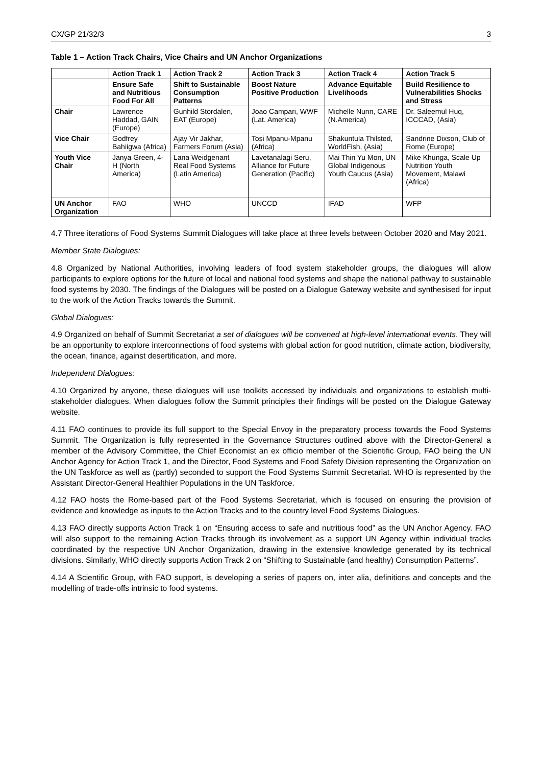CX/GP 21/32/3 3
Table 1 – Action Track Chairs, Vice Chairs and UN Anchor Organizations
| | Action Track 1 | Action Track 2 | Action Track 3 | Action Track 4 | Action Track 5 |
| --- | --- | --- | --- | --- | --- |
| | Ensure Safe and Nutritious Food For All | Shift to Sustainable Consumption Patterns | Boost Nature Positive Production | Advance Equitable Livelihoods | Build Resilience to Vulnerabilities Shocks and Stress |
| Chair | Lawrence Haddad, GAIN (Europe) | Gunhild Stordalen, EAT (Europe) | Joao Campari, WWF (Lat. America) | Michelle Nunn, CARE (N.America) | Dr. Saleemul Huq, ICCCAD, (Asia) |
| Vice Chair | Godfrey Bahiigwa (Africa) | Ajay Vir Jakhar, Farmers Forum (Asia) | Tosi Mpanu-Mpanu (Africa) | Shakuntula Thilsted, WorldFish, (Asia) | Sandrine Dixson, Club of Rome (Europe) |
| Youth Vice Chair | Janya Green, 4-H (North America) | Lana Weidgenant Real Food Systems (Latin America) | Lavetanalagi Seru, Alliance for Future Generation (Pacific) | Mai Thin Yu Mon, UN Global Indigenous Youth Caucus (Asia) | Mike Khunga, Scale Up Nutrition Youth Movement, Malawi (Africa) |
| UN Anchor Organization | FAO | WHO | UNCCD | IFAD | WFP |
4.7 Three iterations of Food Systems Summit Dialogues will take place at three levels between October 2020 and May 2021.
Member State Dialogues:
4.8 Organized by National Authorities, involving leaders of food system stakeholder groups, the dialogues will allow participants to explore options for the future of local and national food systems and shape the national pathway to sustainable food systems by 2030. The findings of the Dialogues will be posted on a Dialogue Gateway website and synthesised for input to the work of the Action Tracks towards the Summit.
Global Dialogues:
4.9 Organized on behalf of Summit Secretariat a set of dialogues will be convened at high-level international events. They will be an opportunity to explore interconnections of food systems with global action for good nutrition, climate action, biodiversity, the ocean, finance, against desertification, and more.
Independent Dialogues:
4.10 Organized by anyone, these dialogues will use toolkits accessed by individuals and organizations to establish multi-stakeholder dialogues. When dialogues follow the Summit principles their findings will be posted on the Dialogue Gateway website.
4.11 FAO continues to provide its full support to the Special Envoy in the preparatory process towards the Food Systems Summit. The Organization is fully represented in the Governance Structures outlined above with the Director-General a member of the Advisory Committee, the Chief Economist an ex officio member of the Scientific Group, FAO being the UN Anchor Agency for Action Track 1, and the Director, Food Systems and Food Safety Division representing the Organization on the UN Taskforce as well as (partly) seconded to support the Food Systems Summit Secretariat. WHO is represented by the Assistant Director-General Healthier Populations in the UN Taskforce.
4.12 FAO hosts the Rome-based part of the Food Systems Secretariat, which is focused on ensuring the provision of evidence and knowledge as inputs to the Action Tracks and to the country level Food Systems Dialogues.
4.13 FAO directly supports Action Track 1 on “Ensuring access to safe and nutritious food” as the UN Anchor Agency. FAO will also support to the remaining Action Tracks through its involvement as a support UN Agency within individual tracks coordinated by the respective UN Anchor Organization, drawing in the extensive knowledge generated by its technical divisions. Similarly, WHO directly supports Action Track 2 on “Shifting to Sustainable (and healthy) Consumption Patterns”.
4.14 A Scientific Group, with FAO support, is developing a series of papers on, inter alia, definitions and concepts and the modelling of trade-offs intrinsic to food systems.